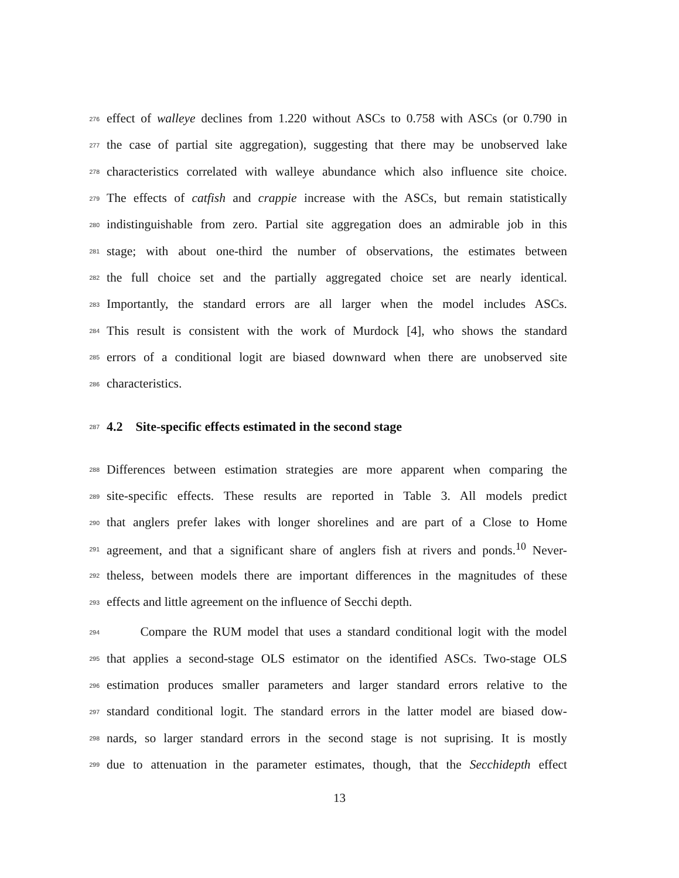276 effect of walleye declines from 1.220 without ASCs to 0.758 with ASCs (or 0.790 in
277 the case of partial site aggregation), suggesting that there may be unobserved lake
278 characteristics correlated with walleye abundance which also influence site choice.
279 The effects of catfish and crappie increase with the ASCs, but remain statistically
280 indistinguishable from zero. Partial site aggregation does an admirable job in this
281 stage; with about one-third the number of observations, the estimates between
282 the full choice set and the partially aggregated choice set are nearly identical.
283 Importantly, the standard errors are all larger when the model includes ASCs.
284 This result is consistent with the work of Murdock [4], who shows the standard
285 errors of a conditional logit are biased downward when there are unobserved site
286 characteristics.
287 4.2 Site-specific effects estimated in the second stage
288 Differences between estimation strategies are more apparent when comparing the
289 site-specific effects. These results are reported in Table 3. All models predict
290 that anglers prefer lakes with longer shorelines and are part of a Close to Home
291 agreement, and that a significant share of anglers fish at rivers and ponds.<sup>10</sup> Never-
292 theless, between models there are important differences in the magnitudes of these
293 effects and little agreement on the influence of Secchi depth.
294 Compare the RUM model that uses a standard conditional logit with the model
295 that applies a second-stage OLS estimator on the identified ASCs. Two-stage OLS
296 estimation produces smaller parameters and larger standard errors relative to the
297 standard conditional logit. The standard errors in the latter model are biased dow-
298 nards, so larger standard errors in the second stage is not suprising. It is mostly
299 due to attenuation in the parameter estimates, though, that the Secchidepth effect
13